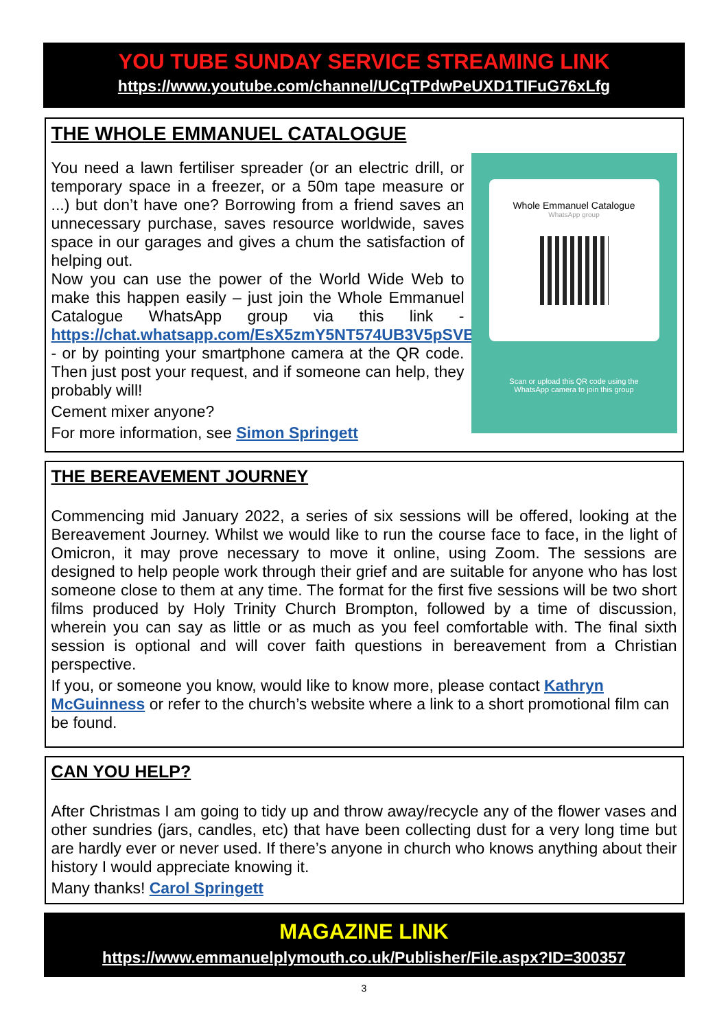YOU TUBE SUNDAY SERVICE STREAMING LINK
https://www.youtube.com/channel/UCqTPdwPeUXD1TIFuG76xLfg
THE WHOLE EMMANUEL CATALOGUE
You need a lawn fertiliser spreader (or an electric drill, or temporary space in a freezer, or a 50m tape measure or ...) but don’t have one? Borrowing from a friend saves an unnecessary purchase, saves resource worldwide, saves space in our garages and gives a chum the satisfaction of helping out.
Now you can use the power of the World Wide Web to make this happen easily – just join the Whole Emmanuel Catalogue WhatsApp group via this link - https://chat.whatsapp.com/EsX5zmY5NT574UB3V5pSVB - or by pointing your smartphone camera at the QR code. Then just post your request, and if someone can help, they probably will!
Cement mixer anyone?
For more information, see Simon Springett
Whole Emmanuel Catalogue
WhatsApp group
Scan or upload this QR code using the
WhatsApp camera to join this group
THE BEREAVEMENT JOURNEY
Commencing mid January 2022, a series of six sessions will be offered, looking at the Bereavement Journey. Whilst we would like to run the course face to face, in the light of Omicron, it may prove necessary to move it online, using Zoom. The sessions are designed to help people work through their grief and are suitable for anyone who has lost someone close to them at any time. The format for the first five sessions will be two short films produced by Holy Trinity Church Brompton, followed by a time of discussion, wherein you can say as little or as much as you feel comfortable with. The final sixth session is optional and will cover faith questions in bereavement from a Christian perspective.
If you, or someone you know, would like to know more, please contact Kathryn McGuinness or refer to the church’s website where a link to a short promotional film can be found.
CAN YOU HELP?
After Christmas I am going to tidy up and throw away/recycle any of the flower vases and other sundries (jars, candles, etc) that have been collecting dust for a very long time but are hardly ever or never used. If there’s anyone in church who knows anything about their history I would appreciate knowing it.
Many thanks! Carol Springett
MAGAZINE LINK
https://www.emmanuelplymouth.co.uk/Publisher/File.aspx?ID=300357
3